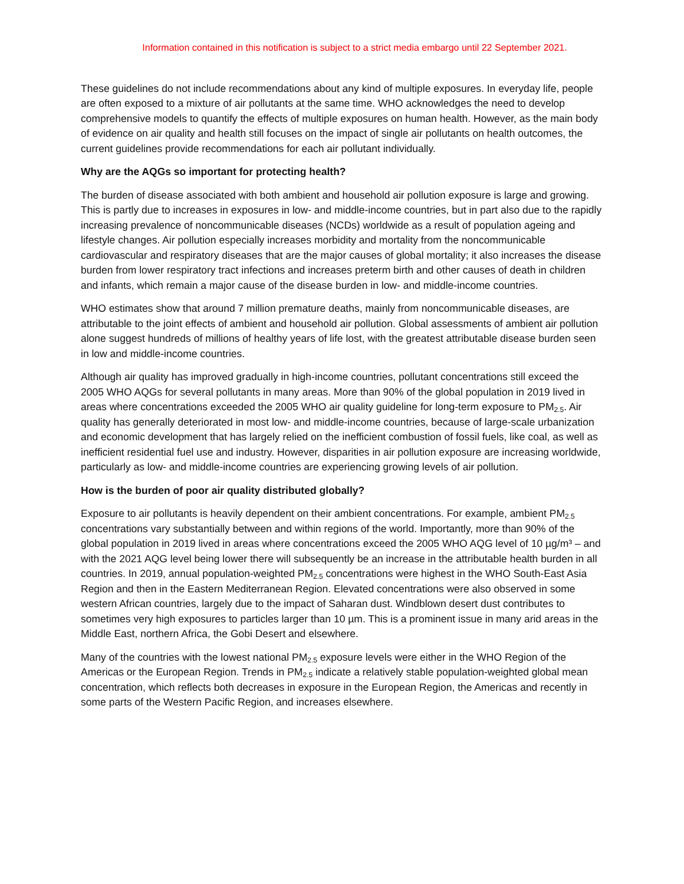Information contained in this notification is subject to a strict media embargo until 22 September 2021.
These guidelines do not include recommendations about any kind of multiple exposures. In everyday life, people are often exposed to a mixture of air pollutants at the same time. WHO acknowledges the need to develop comprehensive models to quantify the effects of multiple exposures on human health. However, as the main body of evidence on air quality and health still focuses on the impact of single air pollutants on health outcomes, the current guidelines provide recommendations for each air pollutant individually.
Why are the AQGs so important for protecting health?
The burden of disease associated with both ambient and household air pollution exposure is large and growing. This is partly due to increases in exposures in low- and middle-income countries, but in part also due to the rapidly increasing prevalence of noncommunicable diseases (NCDs) worldwide as a result of population ageing and lifestyle changes. Air pollution especially increases morbidity and mortality from the noncommunicable cardiovascular and respiratory diseases that are the major causes of global mortality; it also increases the disease burden from lower respiratory tract infections and increases preterm birth and other causes of death in children and infants, which remain a major cause of the disease burden in low- and middle-income countries.
WHO estimates show that around 7 million premature deaths, mainly from noncommunicable diseases, are attributable to the joint effects of ambient and household air pollution. Global assessments of ambient air pollution alone suggest hundreds of millions of healthy years of life lost, with the greatest attributable disease burden seen in low and middle-income countries.
Although air quality has improved gradually in high-income countries, pollutant concentrations still exceed the 2005 WHO AQGs for several pollutants in many areas. More than 90% of the global population in 2019 lived in areas where concentrations exceeded the 2005 WHO air quality guideline for long-term exposure to PM<sub>2.5</sub>. Air quality has generally deteriorated in most low- and middle-income countries, because of large-scale urbanization and economic development that has largely relied on the inefficient combustion of fossil fuels, like coal, as well as inefficient residential fuel use and industry. However, disparities in air pollution exposure are increasing worldwide, particularly as low- and middle-income countries are experiencing growing levels of air pollution.
How is the burden of poor air quality distributed globally?
Exposure to air pollutants is heavily dependent on their ambient concentrations. For example, ambient PM<sub>2.5</sub> concentrations vary substantially between and within regions of the world. Importantly, more than 90% of the global population in 2019 lived in areas where concentrations exceed the 2005 WHO AQG level of 10 µg/m³ – and with the 2021 AQG level being lower there will subsequently be an increase in the attributable health burden in all countries. In 2019, annual population-weighted PM<sub>2.5</sub> concentrations were highest in the WHO South-East Asia Region and then in the Eastern Mediterranean Region. Elevated concentrations were also observed in some western African countries, largely due to the impact of Saharan dust. Windblown desert dust contributes to sometimes very high exposures to particles larger than 10 µm. This is a prominent issue in many arid areas in the Middle East, northern Africa, the Gobi Desert and elsewhere.
Many of the countries with the lowest national PM<sub>2.5</sub> exposure levels were either in the WHO Region of the Americas or the European Region. Trends in PM<sub>2.5</sub> indicate a relatively stable population-weighted global mean concentration, which reflects both decreases in exposure in the European Region, the Americas and recently in some parts of the Western Pacific Region, and increases elsewhere.